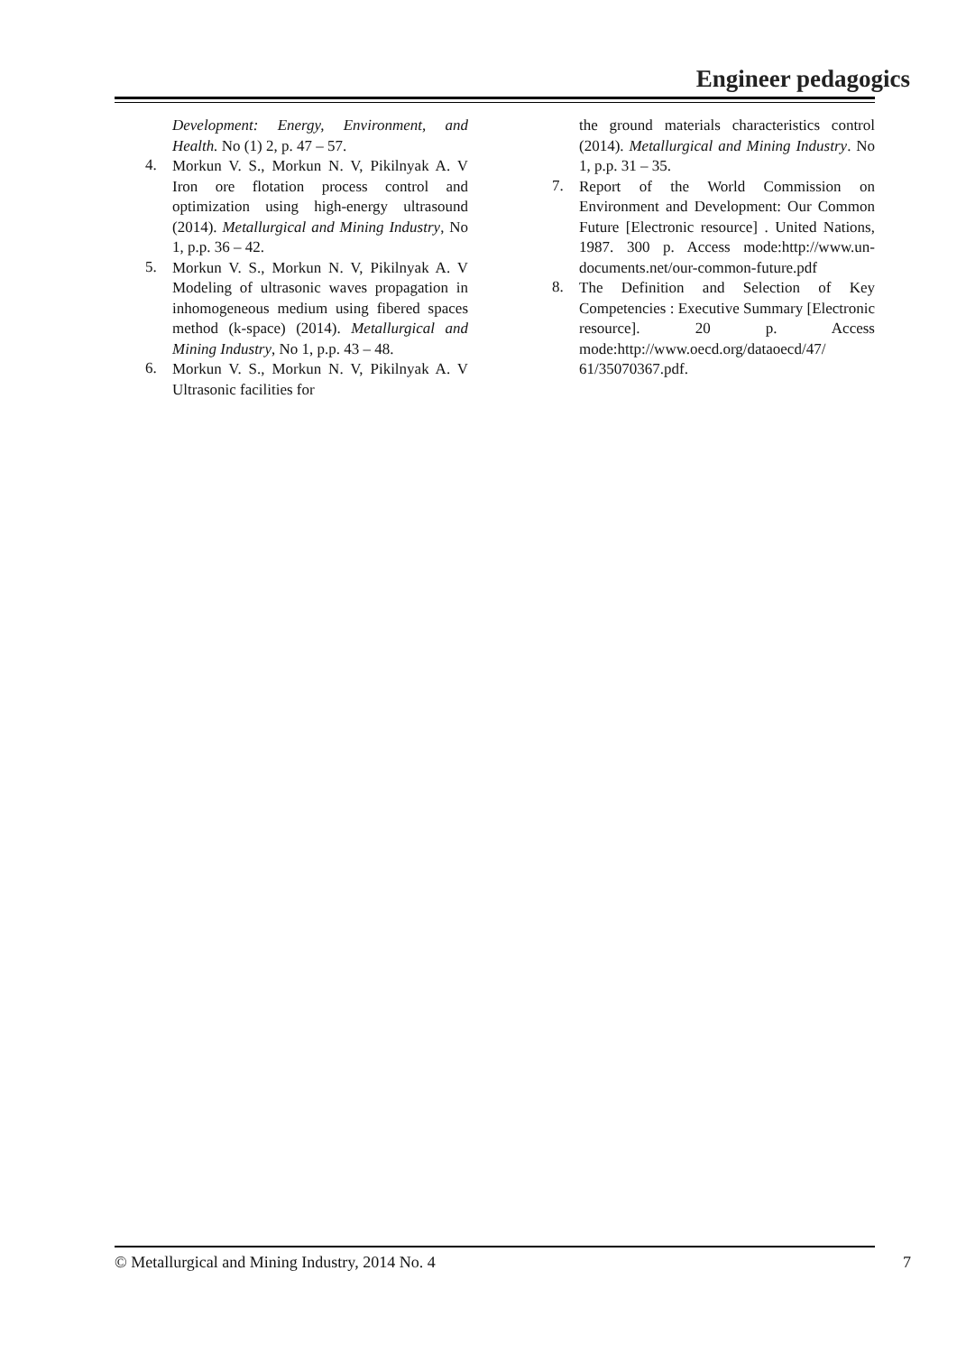Engineer pedagogics
Development: Energy, Environment, and Health. No (1) 2, p. 47 – 57.
4.
Morkun V. S., Morkun N. V, Pikilnyak A. V Iron ore flotation process control and optimization using high-energy ultrasound (2014). Metallurgical and Mining Industry, No 1, p.p. 36 – 42.
5.
Morkun V. S., Morkun N. V, Pikilnyak A. V Modeling of ultrasonic waves propagation in inhomogeneous medium using fibered spaces method (k-space) (2014). Metallurgical and Mining Industry, No 1, p.p. 43 – 48.
6.
Morkun V. S., Morkun N. V, Pikilnyak A. V Ultrasonic facilities for
the ground materials characteristics control (2014). Metallurgical and Mining Industry. No 1, p.p. 31 – 35.
7.
Report of the World Commission on Environment and Development: Our Common Future [Electronic resource] . United Nations, 1987. 300 p. Access mode:http://www.un-documents.net/our-common-future.pdf
8.
The Definition and Selection of Key Competencies : Executive Summary [Electronic resource]. 20 p. Access mode:http://www.oecd.org/dataoecd/47/ 61/35070367.pdf.
© Metallurgical and Mining Industry, 2014 No. 4 7